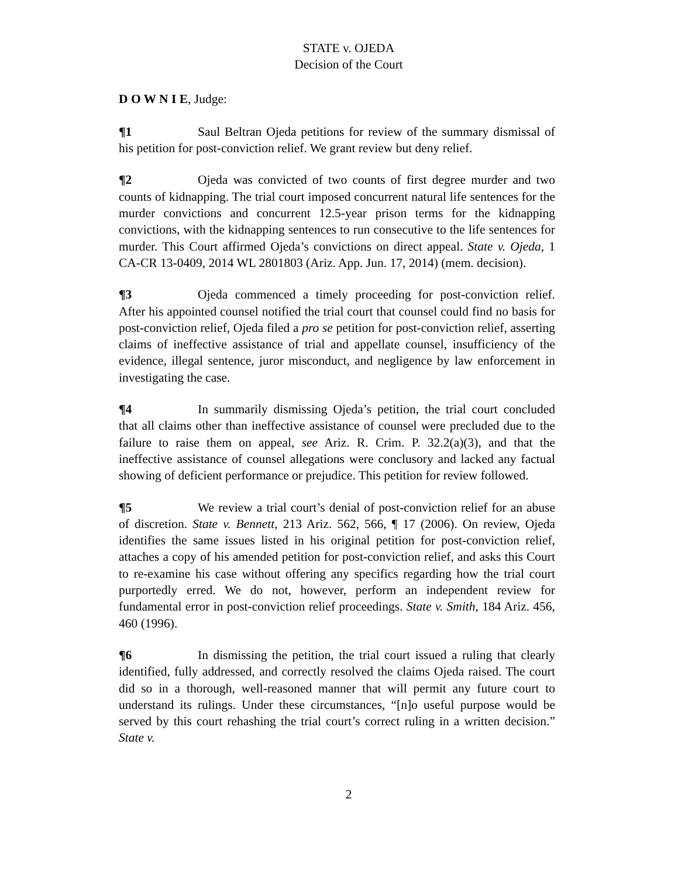STATE v. OJEDA
Decision of the Court
D O W N I E, Judge:
¶1 Saul Beltran Ojeda petitions for review of the summary dismissal of his petition for post-conviction relief. We grant review but deny relief.
¶2 Ojeda was convicted of two counts of first degree murder and two counts of kidnapping. The trial court imposed concurrent natural life sentences for the murder convictions and concurrent 12.5-year prison terms for the kidnapping convictions, with the kidnapping sentences to run consecutive to the life sentences for murder. This Court affirmed Ojeda’s convictions on direct appeal. State v. Ojeda, 1 CA-CR 13-0409, 2014 WL 2801803 (Ariz. App. Jun. 17, 2014) (mem. decision).
¶3 Ojeda commenced a timely proceeding for post-conviction relief. After his appointed counsel notified the trial court that counsel could find no basis for post-conviction relief, Ojeda filed a pro se petition for post-conviction relief, asserting claims of ineffective assistance of trial and appellate counsel, insufficiency of the evidence, illegal sentence, juror misconduct, and negligence by law enforcement in investigating the case.
¶4 In summarily dismissing Ojeda’s petition, the trial court concluded that all claims other than ineffective assistance of counsel were precluded due to the failure to raise them on appeal, see Ariz. R. Crim. P. 32.2(a)(3), and that the ineffective assistance of counsel allegations were conclusory and lacked any factual showing of deficient performance or prejudice. This petition for review followed.
¶5 We review a trial court’s denial of post-conviction relief for an abuse of discretion. State v. Bennett, 213 Ariz. 562, 566, ¶ 17 (2006). On review, Ojeda identifies the same issues listed in his original petition for post-conviction relief, attaches a copy of his amended petition for post-conviction relief, and asks this Court to re-examine his case without offering any specifics regarding how the trial court purportedly erred. We do not, however, perform an independent review for fundamental error in post-conviction relief proceedings. State v. Smith, 184 Ariz. 456, 460 (1996).
¶6 In dismissing the petition, the trial court issued a ruling that clearly identified, fully addressed, and correctly resolved the claims Ojeda raised. The court did so in a thorough, well-reasoned manner that will permit any future court to understand its rulings. Under these circumstances, “[n]o useful purpose would be served by this court rehashing the trial court’s correct ruling in a written decision.” State v.
2